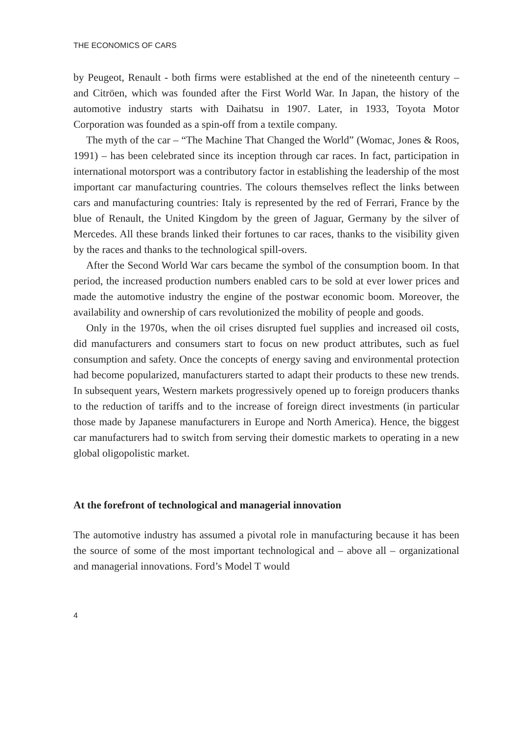THE ECONOMICS OF CARS
by Peugeot, Renault - both firms were established at the end of the nineteenth century – and Citröen, which was founded after the First World War. In Japan, the history of the automotive industry starts with Daihatsu in 1907. Later, in 1933, Toyota Motor Corporation was founded as a spin-off from a textile company.
The myth of the car – “The Machine That Changed the World” (Womac, Jones & Roos, 1991) – has been celebrated since its inception through car races. In fact, participation in international motorsport was a contributory factor in establishing the leadership of the most important car manufacturing countries. The colours themselves reflect the links between cars and manufacturing countries: Italy is represented by the red of Ferrari, France by the blue of Renault, the United Kingdom by the green of Jaguar, Germany by the silver of Mercedes. All these brands linked their fortunes to car races, thanks to the visibility given by the races and thanks to the technological spill-overs.
After the Second World War cars became the symbol of the consumption boom. In that period, the increased production numbers enabled cars to be sold at ever lower prices and made the automotive industry the engine of the postwar economic boom. Moreover, the availability and ownership of cars revolutionized the mobility of people and goods.
Only in the 1970s, when the oil crises disrupted fuel supplies and increased oil costs, did manufacturers and consumers start to focus on new product attributes, such as fuel consumption and safety. Once the concepts of energy saving and environmental protection had become popularized, manufacturers started to adapt their products to these new trends. In subsequent years, Western markets progressively opened up to foreign producers thanks to the reduction of tariffs and to the increase of foreign direct investments (in particular those made by Japanese manufacturers in Europe and North America). Hence, the biggest car manufacturers had to switch from serving their domestic markets to operating in a new global oligopolistic market.
At the forefront of technological and managerial innovation
The automotive industry has assumed a pivotal role in manufacturing because it has been the source of some of the most important technological and – above all – organizational and managerial innovations. Ford’s Model T would
4